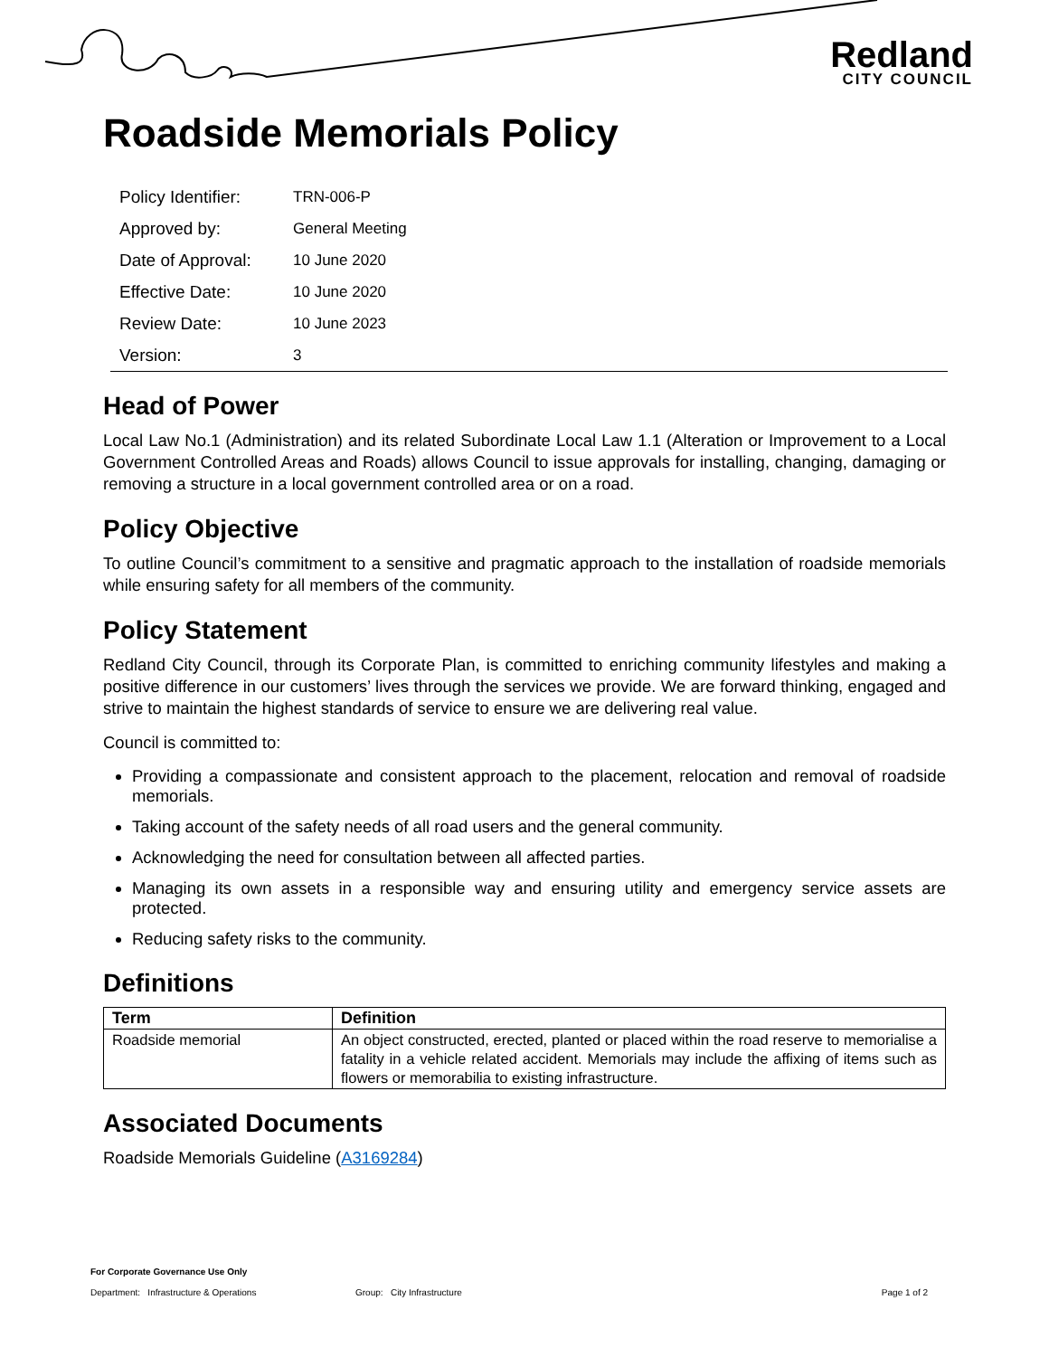Redland
CITY COUNCIL
Roadside Memorials Policy
| Policy Identifier: | TRN-006-P |
| Approved by: | General Meeting |
| Date of Approval: | 10 June 2020 |
| Effective Date: | 10 June 2020 |
| Review Date: | 10 June 2023 |
| Version: | 3 |
Head of Power
Local Law No.1 (Administration) and its related Subordinate Local Law 1.1 (Alteration or Improvement to a Local Government Controlled Areas and Roads) allows Council to issue approvals for installing, changing, damaging or removing a structure in a local government controlled area or on a road.
Policy Objective
To outline Council’s commitment to a sensitive and pragmatic approach to the installation of roadside memorials while ensuring safety for all members of the community.
Policy Statement
Redland City Council, through its Corporate Plan, is committed to enriching community lifestyles and making a positive difference in our customers’ lives through the services we provide. We are forward thinking, engaged and strive to maintain the highest standards of service to ensure we are delivering real value.
Council is committed to:
Providing a compassionate and consistent approach to the placement, relocation and removal of roadside memorials.
Taking account of the safety needs of all road users and the general community.
Acknowledging the need for consultation between all affected parties.
Managing its own assets in a responsible way and ensuring utility and emergency service assets are protected.
Reducing safety risks to the community.
Definitions
| Term | Definition |
| --- | --- |
| Roadside memorial | An object constructed, erected, planted or placed within the road reserve to memorialise a fatality in a vehicle related accident. Memorials may include the affixing of items such as flowers or memorabilia to existing infrastructure. |
Associated Documents
Roadside Memorials Guideline (A3169284)
For Corporate Governance Use Only
Department: Infrastructure & Operations Group: City Infrastructure Page 1 of 2